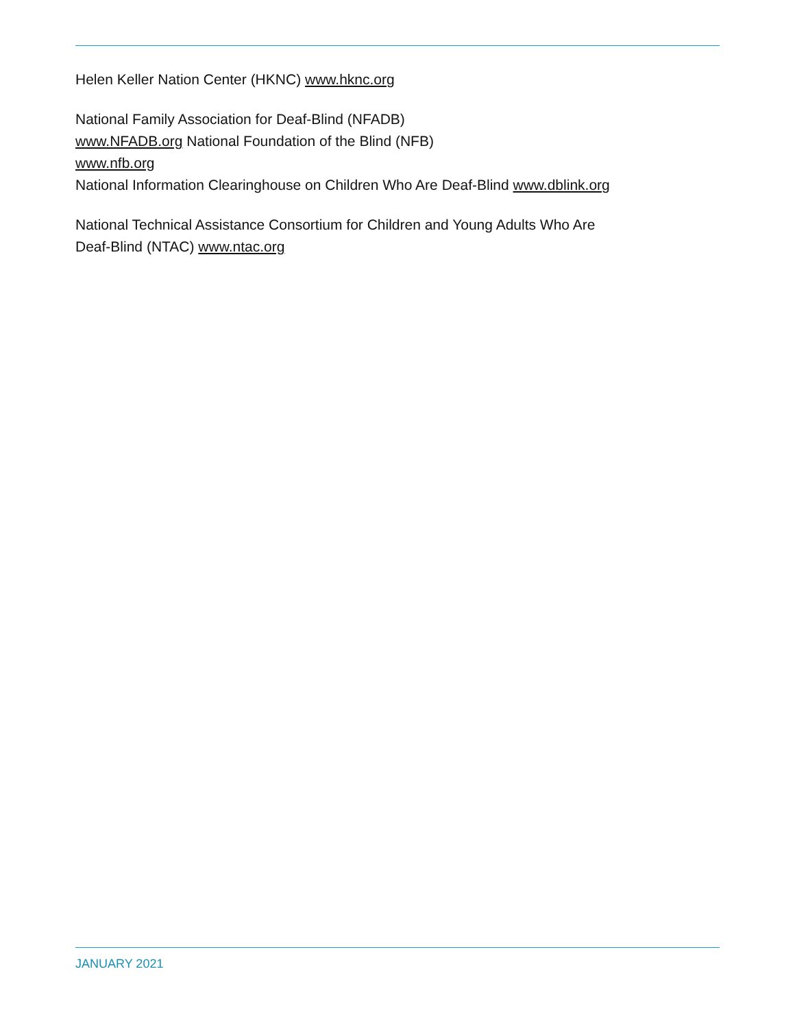Helen Keller Nation Center (HKNC) www.hknc.org
National Family Association for Deaf-Blind (NFADB)
www.NFADB.org National Foundation of the Blind (NFB)
www.nfb.org
National Information Clearinghouse on Children Who Are Deaf-Blind www.dblink.org
National Technical Assistance Consortium for Children and Young Adults Who Are
Deaf-Blind (NTAC) www.ntac.org
JANUARY 2021